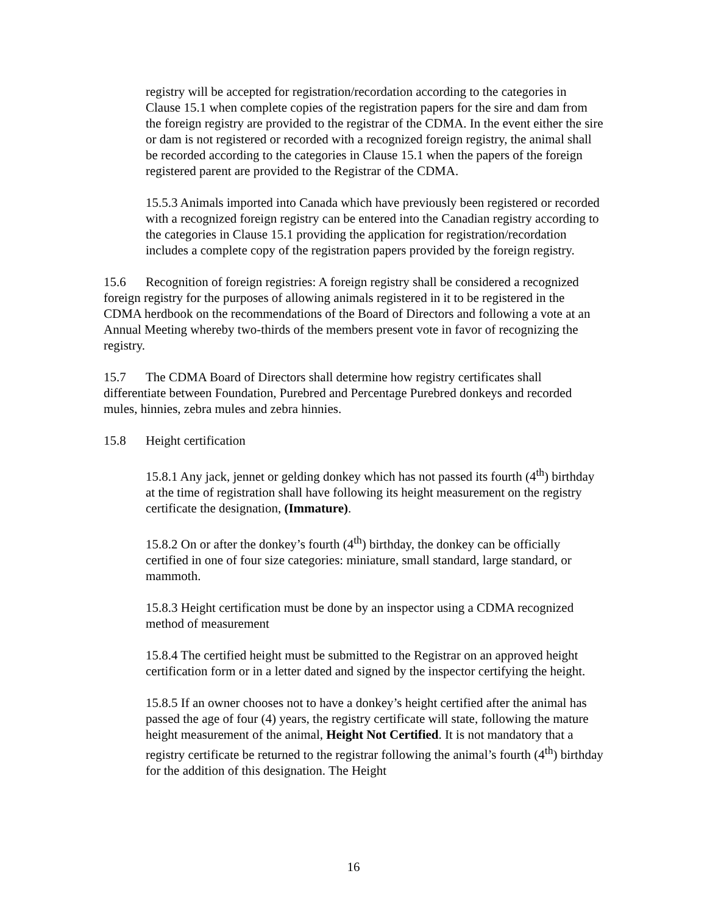registry will be accepted for registration/recordation according to the categories in Clause 15.1 when complete copies of the registration papers for the sire and dam from the foreign registry are provided to the registrar of the CDMA. In the event either the sire or dam is not registered or recorded with a recognized foreign registry, the animal shall be recorded according to the categories in Clause 15.1 when the papers of the foreign registered parent are provided to the Registrar of the CDMA.
15.5.3 Animals imported into Canada which have previously been registered or recorded with a recognized foreign registry can be entered into the Canadian registry according to the categories in Clause 15.1 providing the application for registration/recordation includes a complete copy of the registration papers provided by the foreign registry.
15.6 Recognition of foreign registries: A foreign registry shall be considered a recognized foreign registry for the purposes of allowing animals registered in it to be registered in the CDMA herdbook on the recommendations of the Board of Directors and following a vote at an Annual Meeting whereby two-thirds of the members present vote in favor of recognizing the registry.
15.7 The CDMA Board of Directors shall determine how registry certificates shall differentiate between Foundation, Purebred and Percentage Purebred donkeys and recorded mules, hinnies, zebra mules and zebra hinnies.
15.8 Height certification
15.8.1 Any jack, jennet or gelding donkey which has not passed its fourth (4<sup>th</sup>) birthday at the time of registration shall have following its height measurement on the registry certificate the designation, (Immature).
15.8.2 On or after the donkey’s fourth (4<sup>th</sup>) birthday, the donkey can be officially certified in one of four size categories: miniature, small standard, large standard, or mammoth.
15.8.3 Height certification must be done by an inspector using a CDMA recognized method of measurement
15.8.4 The certified height must be submitted to the Registrar on an approved height certification form or in a letter dated and signed by the inspector certifying the height.
15.8.5 If an owner chooses not to have a donkey’s height certified after the animal has passed the age of four (4) years, the registry certificate will state, following the mature height measurement of the animal, Height Not Certified. It is not mandatory that a registry certificate be returned to the registrar following the animal’s fourth (4<sup>th</sup>) birthday for the addition of this designation. The Height
16